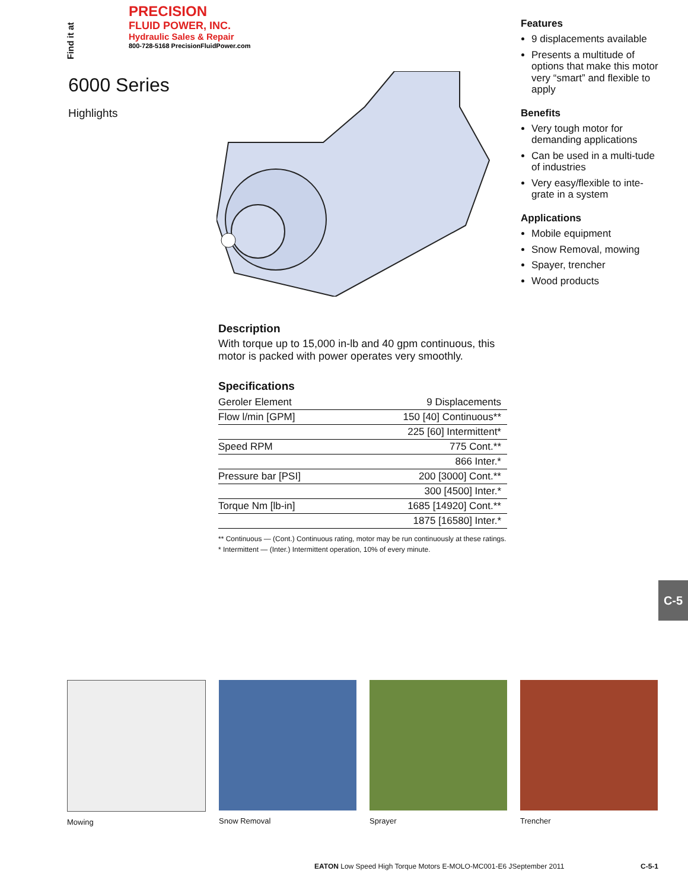Find it at
PRECISION
FLUID POWER, INC.
Hydraulic Sales & Repair
800-728-5168 PrecisionFluidPower.com
6000 Series
Highlights
Features
9 displacements available
Presents a multitude of options that make this motor very “smart” and flexible to apply
Benefits
Very tough motor for demanding applications
Can be used in a multi-tude of industries
Very easy/flexible to inte-grate in a system
Applications
Mobile equipment
Snow Removal, mowing
Spayer, trencher
Wood products
Description
With torque up to 15,000 in-lb and 40 gpm continuous, this motor is packed with power operates very smoothly.
Specifications
| Geroler Element | 9 Displacements |
| Flow l/min [GPM] | 150 [40] Continuous** |
| | 225 [60] Intermittent* |
| Speed RPM | 775 Cont.** |
| | 866 Inter.* |
| Pressure bar [PSI] | 200 [3000] Cont.** |
| | 300 [4500] Inter.* |
| Torque Nm [lb-in] | 1685 [14920] Cont.** |
| | 1875 [16580] Inter.* |
** Continuous — (Cont.) Continuous rating, motor may be run continuously at these ratings.
* Intermittent — (Inter.) Intermittent operation, 10% of every minute.
C-5
Mowing Snow Removal Sprayer Trencher
EATON Low Speed High Torque Motors E-MOLO-MC001-E6 JSeptember 2011 C-5-1